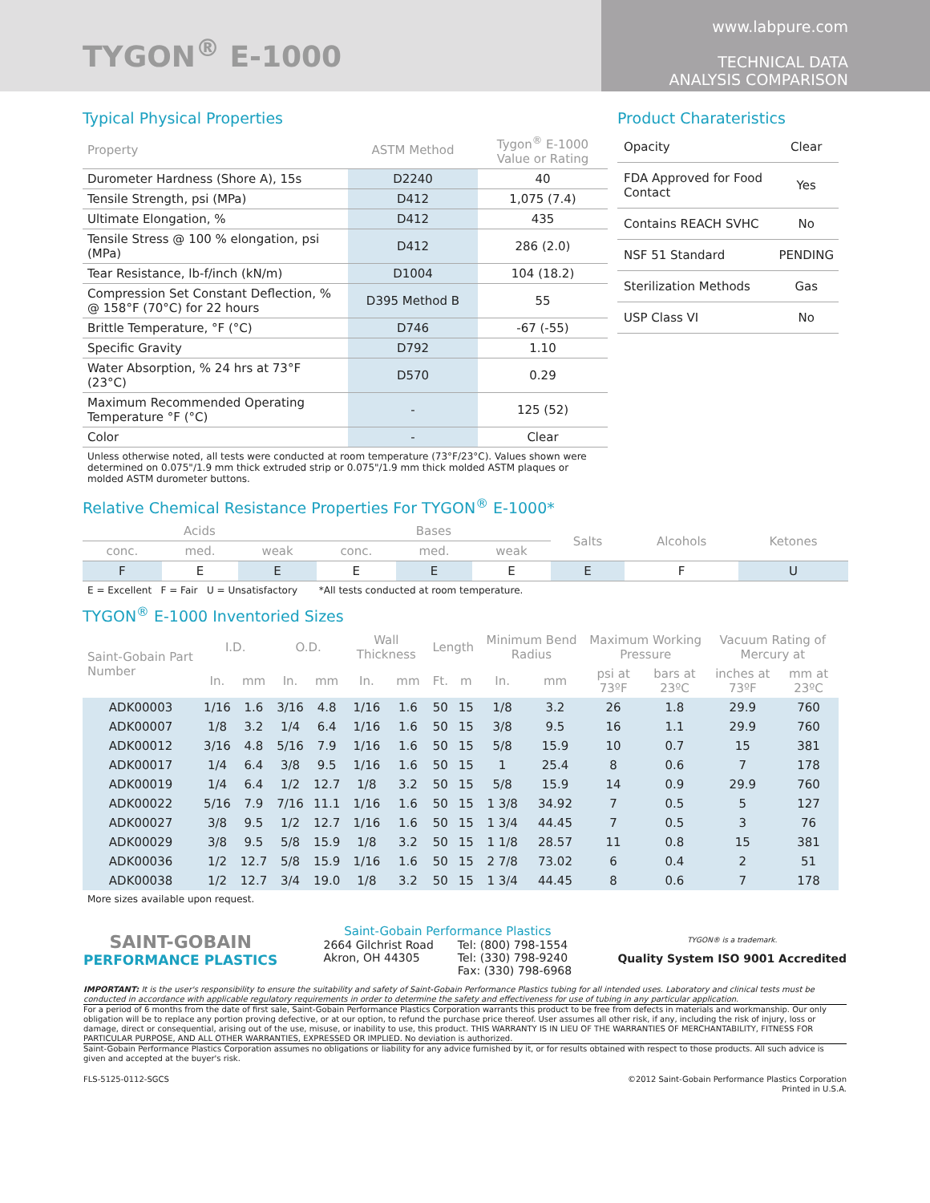TYGON<sup>®</sup> E-1000
www.labpure.com
TECHNICAL DATA
ANALYSIS COMPARISON
Typical Physical Properties
| Property | ASTM Method | Tygon<sup>®</sup> E-1000 Value or Rating |
| Durometer Hardness (Shore A), 15s | D2240 | 40 |
| Tensile Strength, psi (MPa) | D412 | 1,075 (7.4) |
| Ultimate Elongation, % | D412 | 435 |
| Tensile Stress @ 100 % elongation, psi (MPa) | D412 | 286 (2.0) |
| Tear Resistance, lb-f/inch (kN/m) | D1004 | 104 (18.2) |
| Compression Set Constant Deflection, % @ 158°F (70°C) for 22 hours | D395 Method B | 55 |
| Brittle Temperature, °F (°C) | D746 | -67 (-55) |
| Specific Gravity | D792 | 1.10 |
| Water Absorption, % 24 hrs at 73°F (23°C) | D570 | 0.29 |
| Maximum Recommended Operating Temperature °F (°C) | - | 125 (52) |
| Color | - | Clear |
Unless otherwise noted, all tests were conducted at room temperature (73°F/23°C). Values shown were determined on 0.075"/1.9 mm thick extruded strip or 0.075"/1.9 mm thick molded ASTM plaques or molded ASTM durometer buttons.
Product Charateristics
| Opacity | Clear |
| FDA Approved for Food Contact | Yes |
| Contains REACH SVHC | No |
| NSF 51 Standard | PENDING |
| Sterilization Methods | Gas |
| USP Class VI | No |
Relative Chemical Resistance Properties For TYGON<sup>®</sup> E-1000*
| Acids | | | Bases | | | Salts | Alcohols | Ketones |
| conc. | med. | weak | conc. | med. | weak | | | |
| F | E | E | E | E | E | E | F | U |
E = Excellent F = Fair U = Unsatisfactory *All tests conducted at room temperature.
TYGON<sup>®</sup> E-1000 Inventoried Sizes
| Saint-Gobain Part Number | I.D. | | O.D. | | Wall Thickness | | Length | | Minimum Bend Radius | | Maximum Working Pressure | | Vacuum Rating of Mercury at | |
| | In. | mm | In. | mm | In. | mm | Ft. | m | In. | mm | psi at 73ºF | bars at 23ºC | inches at 73ºF | mm at 23ºC |
| ADK00003 | 1/16 | 1.6 | 3/16 | 4.8 | 1/16 | 1.6 | 50 | 15 | 1/8 | 3.2 | 26 | 1.8 | 29.9 | 760 |
| ADK00007 | 1/8 | 3.2 | 1/4 | 6.4 | 1/16 | 1.6 | 50 | 15 | 3/8 | 9.5 | 16 | 1.1 | 29.9 | 760 |
| ADK00012 | 3/16 | 4.8 | 5/16 | 7.9 | 1/16 | 1.6 | 50 | 15 | 5/8 | 15.9 | 10 | 0.7 | 15 | 381 |
| ADK00017 | 1/4 | 6.4 | 3/8 | 9.5 | 1/16 | 1.6 | 50 | 15 | 1 | 25.4 | 8 | 0.6 | 7 | 178 |
| ADK00019 | 1/4 | 6.4 | 1/2 | 12.7 | 1/8 | 3.2 | 50 | 15 | 5/8 | 15.9 | 14 | 0.9 | 29.9 | 760 |
| ADK00022 | 5/16 | 7.9 | 7/16 | 11.1 | 1/16 | 1.6 | 50 | 15 | 1 3/8 | 34.92 | 7 | 0.5 | 5 | 127 |
| ADK00027 | 3/8 | 9.5 | 1/2 | 12.7 | 1/16 | 1.6 | 50 | 15 | 1 3/4 | 44.45 | 7 | 0.5 | 3 | 76 |
| ADK00029 | 3/8 | 9.5 | 5/8 | 15.9 | 1/8 | 3.2 | 50 | 15 | 1 1/8 | 28.57 | 11 | 0.8 | 15 | 381 |
| ADK00036 | 1/2 | 12.7 | 5/8 | 15.9 | 1/16 | 1.6 | 50 | 15 | 2 7/8 | 73.02 | 6 | 0.4 | 2 | 51 |
| ADK00038 | 1/2 | 12.7 | 3/4 | 19.0 | 1/8 | 3.2 | 50 | 15 | 1 3/4 | 44.45 | 8 | 0.6 | 7 | 178 |
More sizes available upon request.
SAINT-GOBAIN
PERFORMANCE PLASTICS
Saint-Gobain Performance Plastics
2664 Gilchrist Road
Akron, OH 44305
Tel: (800) 798-1554
Tel: (330) 798-9240
Fax: (330) 798-6968
TYGON® is a trademark.
Quality System ISO 9001 Accredited
IMPORTANT: It is the user's responsibility to ensure the suitability and safety of Saint-Gobain Performance Plastics tubing for all intended uses. Laboratory and clinical tests must be conducted in accordance with applicable regulatory requirements in order to determine the safety and effectiveness for use of tubing in any particular application.
For a period of 6 months from the date of first sale, Saint-Gobain Performance Plastics Corporation warrants this product to be free from defects in materials and workmanship. Our only obligation will be to replace any portion proving defective, or at our option, to refund the purchase price thereof. User assumes all other risk, if any, including the risk of injury, loss or damage, direct or consequential, arising out of the use, misuse, or inability to use, this product. THIS WARRANTY IS IN LIEU OF THE WARRANTIES OF MERCHANTABILITY, FITNESS FOR PARTICULAR PURPOSE, AND ALL OTHER WARRANTIES, EXPRESSED OR IMPLIED. No deviation is authorized.
Saint-Gobain Performance Plastics Corporation assumes no obligations or liability for any advice furnished by it, or for results obtained with respect to those products. All such advice is given and accepted at the buyer's risk.
FLS-5125-0112-SGCS ©2012 Saint-Gobain Performance Plastics Corporation
Printed in U.S.A.